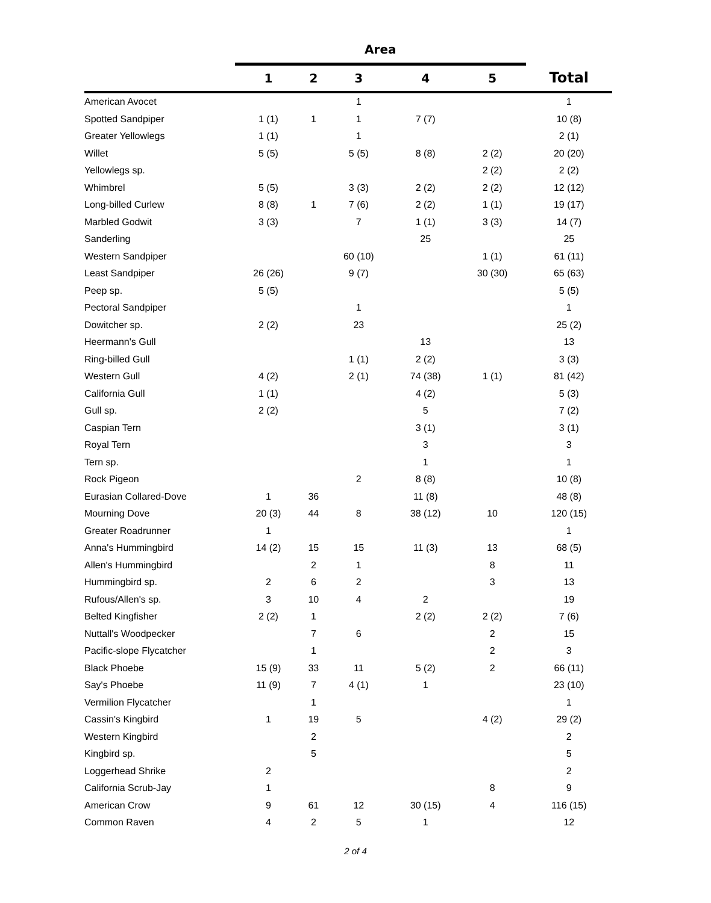| | Area | | | | | |
| --- | --- | --- | --- | --- | --- | --- |
| | 1 | 2 | 3 | 4 | 5 | Total |
| American Avocet | | | 1 | | | 1 |
| Spotted Sandpiper | 1 (1) | 1 | 1 | 7 (7) | | 10 (8) |
| Greater Yellowlegs | 1 (1) | | 1 | | | 2 (1) |
| Willet | 5 (5) | | 5 (5) | 8 (8) | 2 (2) | 20 (20) |
| Yellowlegs sp. | | | | | 2 (2) | 2 (2) |
| Whimbrel | 5 (5) | | 3 (3) | 2 (2) | 2 (2) | 12 (12) |
| Long-billed Curlew | 8 (8) | 1 | 7 (6) | 2 (2) | 1 (1) | 19 (17) |
| Marbled Godwit | 3 (3) | | 7 | 1 (1) | 3 (3) | 14 (7) |
| Sanderling | | | | 25 | | 25 |
| Western Sandpiper | | | 60 (10) | | 1 (1) | 61 (11) |
| Least Sandpiper | 26 (26) | | 9 (7) | | 30 (30) | 65 (63) |
| Peep sp. | 5 (5) | | | | | 5 (5) |
| Pectoral Sandpiper | | | 1 | | | 1 |
| Dowitcher sp. | 2 (2) | | 23 | | | 25 (2) |
| Heermann's Gull | | | | 13 | | 13 |
| Ring-billed Gull | | | 1 (1) | 2 (2) | | 3 (3) |
| Western Gull | 4 (2) | | 2 (1) | 74 (38) | 1 (1) | 81 (42) |
| California Gull | 1 (1) | | | 4 (2) | | 5 (3) |
| Gull sp. | 2 (2) | | | 5 | | 7 (2) |
| Caspian Tern | | | | 3 (1) | | 3 (1) |
| Royal Tern | | | | 3 | | 3 |
| Tern sp. | | | | 1 | | 1 |
| Rock Pigeon | | | 2 | 8 (8) | | 10 (8) |
| Eurasian Collared-Dove | 1 | 36 | | 11 (8) | | 48 (8) |
| Mourning Dove | 20 (3) | 44 | 8 | 38 (12) | 10 | 120 (15) |
| Greater Roadrunner | 1 | | | | | 1 |
| Anna's Hummingbird | 14 (2) | 15 | 15 | 11 (3) | 13 | 68 (5) |
| Allen's Hummingbird | | 2 | 1 | | 8 | 11 |
| Hummingbird sp. | 2 | 6 | 2 | | 3 | 13 |
| Rufous/Allen's sp. | 3 | 10 | 4 | 2 | | 19 |
| Belted Kingfisher | 2 (2) | 1 | | 2 (2) | 2 (2) | 7 (6) |
| Nuttall's Woodpecker | | 7 | 6 | | 2 | 15 |
| Pacific-slope Flycatcher | | 1 | | | 2 | 3 |
| Black Phoebe | 15 (9) | 33 | 11 | 5 (2) | 2 | 66 (11) |
| Say's Phoebe | 11 (9) | 7 | 4 (1) | 1 | | 23 (10) |
| Vermilion Flycatcher | | 1 | | | | 1 |
| Cassin's Kingbird | 1 | 19 | 5 | | 4 (2) | 29 (2) |
| Western Kingbird | | 2 | | | | 2 |
| Kingbird sp. | | 5 | | | | 5 |
| Loggerhead Shrike | 2 | | | | | 2 |
| California Scrub-Jay | 1 | | | | 8 | 9 |
| American Crow | 9 | 61 | 12 | 30 (15) | 4 | 116 (15) |
| Common Raven | 4 | 2 | 5 | 1 | | 12 |
2 of 4